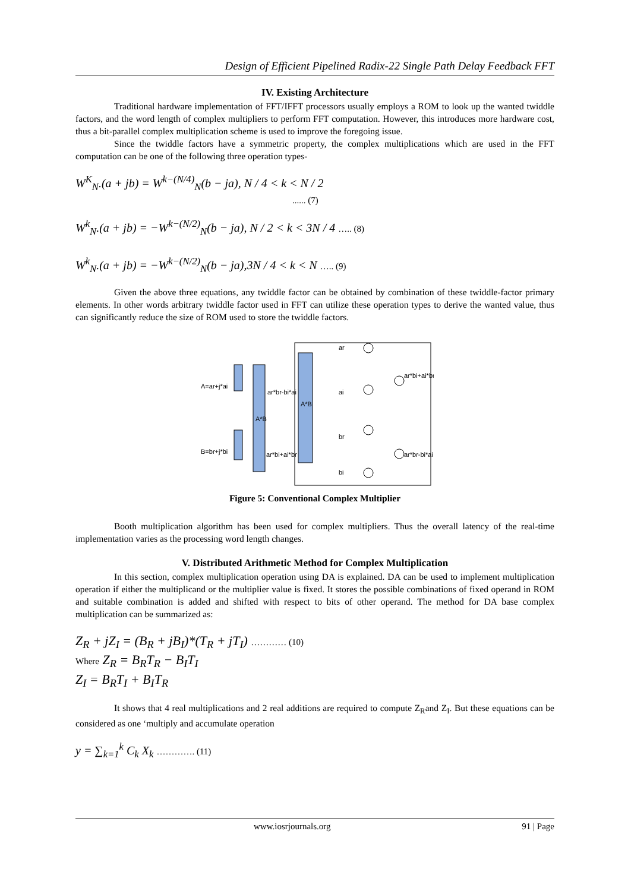Design of Efficient Pipelined Radix-22 Single Path Delay Feedback FFT
IV. Existing Architecture
Traditional hardware implementation of FFT/IFFT processors usually employs a ROM to look up the wanted twiddle factors, and the word length of complex multipliers to perform FFT computation. However, this introduces more hardware cost, thus a bit-parallel complex multiplication scheme is used to improve the foregoing issue.
Since the twiddle factors have a symmetric property, the complex multiplications which are used in the FFT computation can be one of the following three operation types-
W<sup>K</sup><sub>N</sub>.(a + jb) = W<sup>k−(N/4)</sup><sub>N</sub>(b − ja), N / 4 < k < N / 2
...... (7)
W<sup>k</sup><sub>N</sub>.(a + jb) = −W<sup>k−(N/2)</sup><sub>N</sub>(b − ja), N / 2 < k < 3N / 4 ….. (8)
W<sup>k</sup><sub>N</sub>.(a + jb) = −W<sup>k−(N/2)</sup><sub>N</sub>(b − ja),3N / 4 < k < N ….. (9)
Given the above three equations, any twiddle factor can be obtained by combination of these twiddle-factor primary elements. In other words arbitrary twiddle factor used in FFT can utilize these operation types to derive the wanted value, thus can significantly reduce the size of ROM used to store the twiddle factors.
A=ar+j*ai
B=br+j*bi
A*B
A*B
ar*br-bi*ai
ar*bi+ai*br
ar
ai
br
bi
ar*bi+ai*br
ar*br-bi*ai
Figure 5: Conventional Complex Multiplier
Booth multiplication algorithm has been used for complex multipliers. Thus the overall latency of the real-time implementation varies as the processing word length changes.
V. Distributed Arithmetic Method for Complex Multiplication
In this section, complex multiplication operation using DA is explained. DA can be used to implement multiplication operation if either the multiplicand or the multiplier value is fixed. It stores the possible combinations of fixed operand in ROM and suitable combination is added and shifted with respect to bits of other operand. The method for DA base complex multiplication can be summarized as:
Z<sub>R</sub> + jZ<sub>I</sub> = (B<sub>R</sub> + jB<sub>I</sub>)*(T<sub>R</sub> + jT<sub>I</sub>) ………… (10)
Where Z<sub>R</sub> = B<sub>R</sub>T<sub>R</sub> − B<sub>I</sub>T<sub>I</sub>
Z<sub>I</sub> = B<sub>R</sub>T<sub>I</sub> + B<sub>I</sub>T<sub>R</sub>
It shows that 4 real multiplications and 2 real additions are required to compute Z<sub>R</sub>and Z<sub>I</sub>. But these equations can be considered as one ‘multiply and accumulate operation
y = ∑<sub>k=1</sub><sup>k</sup> C<sub>k</sub> X<sub>k</sub> …………. (11)
www.iosrjournals.org 91 | Page